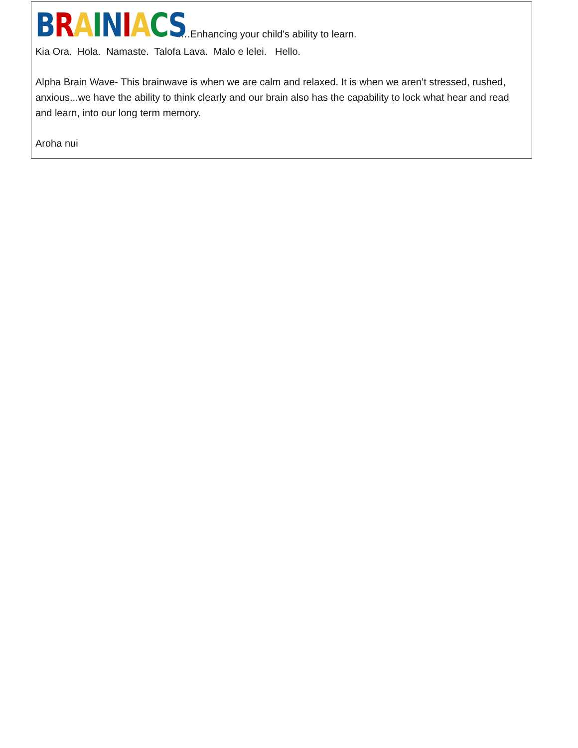BRAINIACS ….Enhancing your child's ability to learn.
Kia Ora. Hola. Namaste. Talofa Lava. Malo e lelei. Hello.
Alpha Brain Wave- This brainwave is when we are calm and relaxed. It is when we aren’t stressed, rushed, anxious...we have the ability to think clearly and our brain also has the capability to lock what hear and read and learn, into our long term memory.
Aroha nui